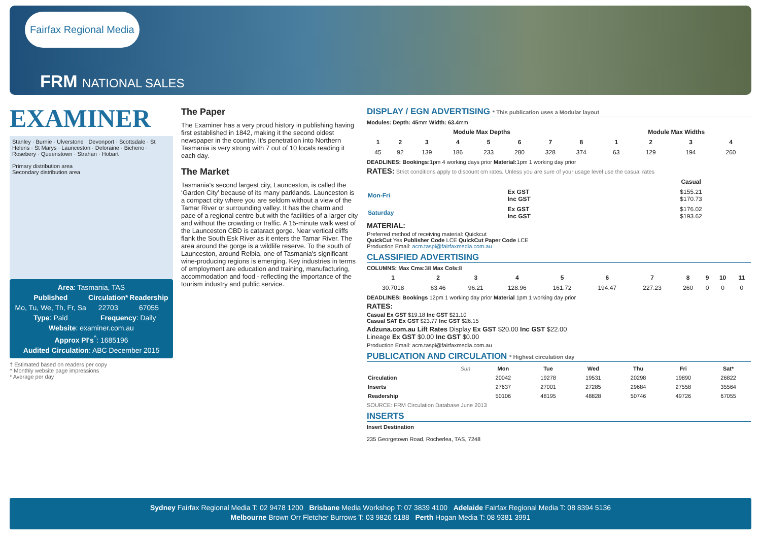Fairfax Regional Media
FRM NATIONAL SALES
EXAMINER
Stanley · Burnie · Ulverstone · Devonport · Scottsdale · St Helens · St Marys · Launceston · Deloraine · Bicheno · Rosebery · Queenstown · Strahan · Hobart
Primary distribution area
Secondary distribution area
| Area : Tasmania, TAS | | |
| Published | Circulation* | Readership |
| Mo, Tu, We, Th, Fr, Sa | 22703 | 67055 |
| Type : Paid | Frequency : Daily | |
| Website : examiner.com.au | | |
| Approx PI's<sup>^</sup>: 1685196 | | |
| Audited Circulation : ABC December 2015 | | |
† Estimated based on readers per copy
^ Monthly website page impressions
* Average per day
The Paper
The Examiner has a very proud history in publishing having first established in 1842, making it the second oldest newspaper in the country. It's penetration into Northern Tasmania is very strong with 7 out of 10 locals reading it each day.
The Market
Tasmania's second largest city, Launceston, is called the ‘Garden City’ because of its many parklands. Launceston is a compact city where you are seldom without a view of the Tamar River or surrounding valley. It has the charm and pace of a regional centre but with the facilities of a larger city and without the crowding or traffic. A 15-minute walk west of the Launceston CBD is cataract gorge. Near vertical cliffs flank the South Esk River as it enters the Tamar River. The area around the gorge is a wildlife reserve. To the south of Launceston, around Relbia, one of Tasmania's significant wine-producing regions is emerging. Key industries in terms of employment are education and training, manufacturing, accommodation and food - reflecting the importance of the tourism industry and public service.
DISPLAY / EGN ADVERTISING * This publication uses a Modular layout
Modules: Depth: 45mm Width: 63.4mm
| Module Max Depths | | | | | | | | | Module Max Widths | | | |
| --- | --- | --- | --- | --- | --- | --- | --- | --- | --- | --- | --- | --- |
| 1 | 2 | 3 | 4 | 5 | 6 | 7 | 8 | | 1 | 2 | 3 | 4 |
| 45 | 92 | 139 | 186 | 233 | 280 | 328 | 374 | | 63 | 129 | 194 | 260 |
DEADLINES: Bookings: 1pm 4 working days prior Material: 1pm 1 working day prior
RATES: Strict conditions apply to discount cm rates. Unless you are sure of your usage level use the casual rates
| | | Casual |
| --- | --- | --- |
| Mon-Fri | Ex GST Inc GST | $155.21 $170.73 |
| Saturday | Ex GST Inc GST | $176.02 $193.62 |
MATERIAL:
Preferred method of receiving material: Quickcut
QuickCut Yes Publisher Code LCE QuickCut Paper Code LCE
Production Email: acm.taspi@fairfaxmedia.com.au
CLASSIFIED ADVERTISING
COLUMNS: Max Cms: 38 Max Cols: 8
| 1 | 2 | 3 | 4 | 5 | 6 | 7 | 8 | 9 | 10 | 11 |
| --- | --- | --- | --- | --- | --- | --- | --- | --- | --- | --- |
| 30.7018 | 63.46 | 96.21 | 128.96 | 161.72 | 194.47 | 227.23 | 260 | 0 | 0 | 0 |
DEADLINES: Bookings 12pm 1 working day prior Material 1pm 1 working day prior
RATES:
Casual Ex GST $19.18 Inc GST $21.10
Casual SAT Ex GST $23.77 Inc GST $26.15
Adzuna.com.au Lift Rates Display Ex GST $20.00 Inc GST $22.00
Lineage Ex GST $0.00 Inc GST $0.00
Production Email: acm.taspi@fairfaxmedia.com.au
PUBLICATION AND CIRCULATION * Highest circulation day
| | Sun | Mon | Tue | Wed | Thu | Fri | Sat* |
| --- | --- | --- | --- | --- | --- | --- | --- |
| Circulation | | 20042 | 19278 | 19531 | 20298 | 19890 | 26822 |
| Inserts | | 27637 | 27001 | 27285 | 29684 | 27558 | 35564 |
| Readership | | 50106 | 48195 | 48828 | 50746 | 49726 | 67055 |
SOURCE: FRM Circulation Database June 2013
INSERTS
Insert Destination
235 Georgetown Road, Rocherlea, TAS, 7248
Sydney Fairfax Regional Media T: 02 9478 1200 Brisbane Media Workshop T: 07 3839 4100 Adelaide Fairfax Regional Media T: 08 8394 5136
Melbourne Brown Orr Fletcher Burrows T: 03 9826 5188 Perth Hogan Media T: 08 9381 3991